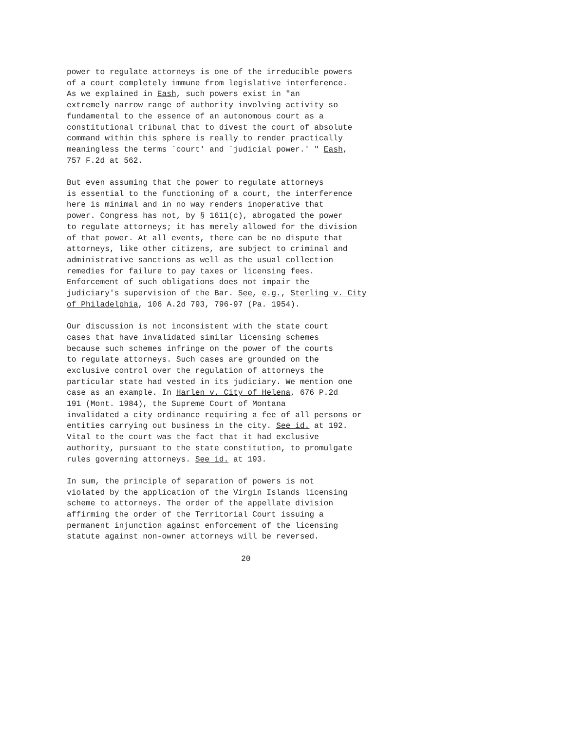power to regulate attorneys is one of the irreducible powers of a court completely immune from legislative interference. As we explained in Eash, such powers exist in "an extremely narrow range of authority involving activity so fundamental to the essence of an autonomous court as a constitutional tribunal that to divest the court of absolute command within this sphere is really to render practically meaningless the terms `court' and `judicial power.' " Eash, 757 F.2d at 562.
But even assuming that the power to regulate attorneys is essential to the functioning of a court, the interference here is minimal and in no way renders inoperative that power. Congress has not, by § 1611(c), abrogated the power to regulate attorneys; it has merely allowed for the division of that power. At all events, there can be no dispute that attorneys, like other citizens, are subject to criminal and administrative sanctions as well as the usual collection remedies for failure to pay taxes or licensing fees. Enforcement of such obligations does not impair the judiciary's supervision of the Bar. See, e.g., Sterling v. City of Philadelphia, 106 A.2d 793, 796-97 (Pa. 1954).
Our discussion is not inconsistent with the state court cases that have invalidated similar licensing schemes because such schemes infringe on the power of the courts to regulate attorneys. Such cases are grounded on the exclusive control over the regulation of attorneys the particular state had vested in its judiciary. We mention one case as an example. In Harlen v. City of Helena, 676 P.2d 191 (Mont. 1984), the Supreme Court of Montana invalidated a city ordinance requiring a fee of all persons or entities carrying out business in the city. See id. at 192. Vital to the court was the fact that it had exclusive authority, pursuant to the state constitution, to promulgate rules governing attorneys. See id. at 193.
In sum, the principle of separation of powers is not violated by the application of the Virgin Islands licensing scheme to attorneys. The order of the appellate division affirming the order of the Territorial Court issuing a permanent injunction against enforcement of the licensing statute against non-owner attorneys will be reversed.
20